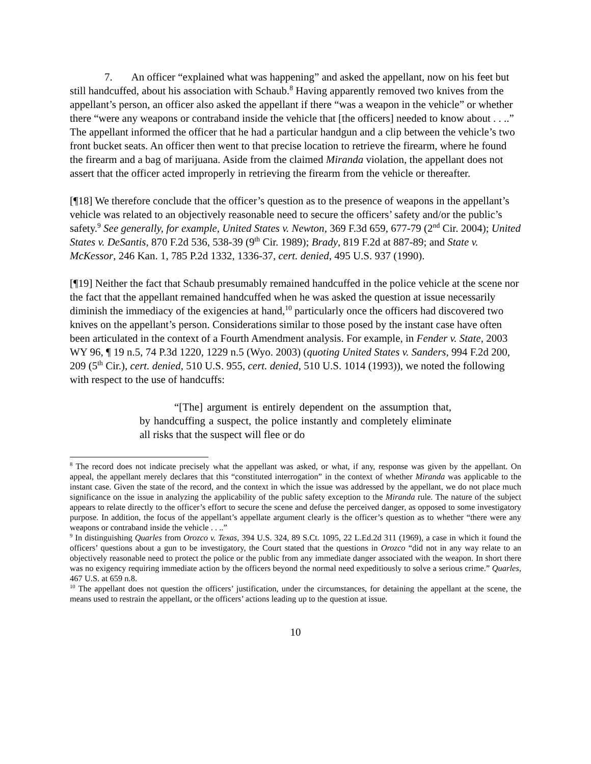7. An officer “explained what was happening” and asked the appellant, now on his feet but still handcuffed, about his association with Schaub.<sup>8</sup> Having apparently removed two knives from the appellant’s person, an officer also asked the appellant if there “was a weapon in the vehicle” or whether there “were any weapons or contraband inside the vehicle that [the officers] needed to know about . . ..” The appellant informed the officer that he had a particular handgun and a clip between the vehicle’s two front bucket seats. An officer then went to that precise location to retrieve the firearm, where he found the firearm and a bag of marijuana. Aside from the claimed Miranda violation, the appellant does not assert that the officer acted improperly in retrieving the firearm from the vehicle or thereafter.
[¶18] We therefore conclude that the officer’s question as to the presence of weapons in the appellant’s vehicle was related to an objectively reasonable need to secure the officers’ safety and/or the public’s safety.<sup>9</sup> See generally, for example, United States v. Newton, 369 F.3d 659, 677-79 (2<sup>nd</sup> Cir. 2004); United States v. DeSantis, 870 F.2d 536, 538-39 (9<sup>th</sup> Cir. 1989); Brady, 819 F.2d at 887-89; and State v. McKessor, 246 Kan. 1, 785 P.2d 1332, 1336-37, cert. denied, 495 U.S. 937 (1990).
[¶19] Neither the fact that Schaub presumably remained handcuffed in the police vehicle at the scene nor the fact that the appellant remained handcuffed when he was asked the question at issue necessarily diminish the immediacy of the exigencies at hand,<sup>10</sup> particularly once the officers had discovered two knives on the appellant’s person. Considerations similar to those posed by the instant case have often been articulated in the context of a Fourth Amendment analysis. For example, in Fender v. State, 2003 WY 96, ¶ 19 n.5, 74 P.3d 1220, 1229 n.5 (Wyo. 2003) (quoting United States v. Sanders, 994 F.2d 200, 209 (5<sup>th</sup> Cir.), cert. denied, 510 U.S. 955, cert. denied, 510 U.S. 1014 (1993)), we noted the following with respect to the use of handcuffs:
“[The] argument is entirely dependent on the assumption that, by handcuffing a suspect, the police instantly and completely eliminate all risks that the suspect will flee or do
<sup>8</sup> The record does not indicate precisely what the appellant was asked, or what, if any, response was given by the appellant. On appeal, the appellant merely declares that this “constituted interrogation” in the context of whether Miranda was applicable to the instant case. Given the state of the record, and the context in which the issue was addressed by the appellant, we do not place much significance on the issue in analyzing the applicability of the public safety exception to the Miranda rule. The nature of the subject appears to relate directly to the officer’s effort to secure the scene and defuse the perceived danger, as opposed to some investigatory purpose. In addition, the focus of the appellant’s appellate argument clearly is the officer’s question as to whether “there were any weapons or contraband inside the vehicle . . ..”
<sup>9</sup> In distinguishing Quarles from Orozco v. Texas, 394 U.S. 324, 89 S.Ct. 1095, 22 L.Ed.2d 311 (1969), a case in which it found the officers’ questions about a gun to be investigatory, the Court stated that the questions in Orozco “did not in any way relate to an objectively reasonable need to protect the police or the public from any immediate danger associated with the weapon. In short there was no exigency requiring immediate action by the officers beyond the normal need expeditiously to solve a serious crime.” Quarles, 467 U.S. at 659 n.8.
<sup>10</sup> The appellant does not question the officers’ justification, under the circumstances, for detaining the appellant at the scene, the means used to restrain the appellant, or the officers’ actions leading up to the question at issue.
10